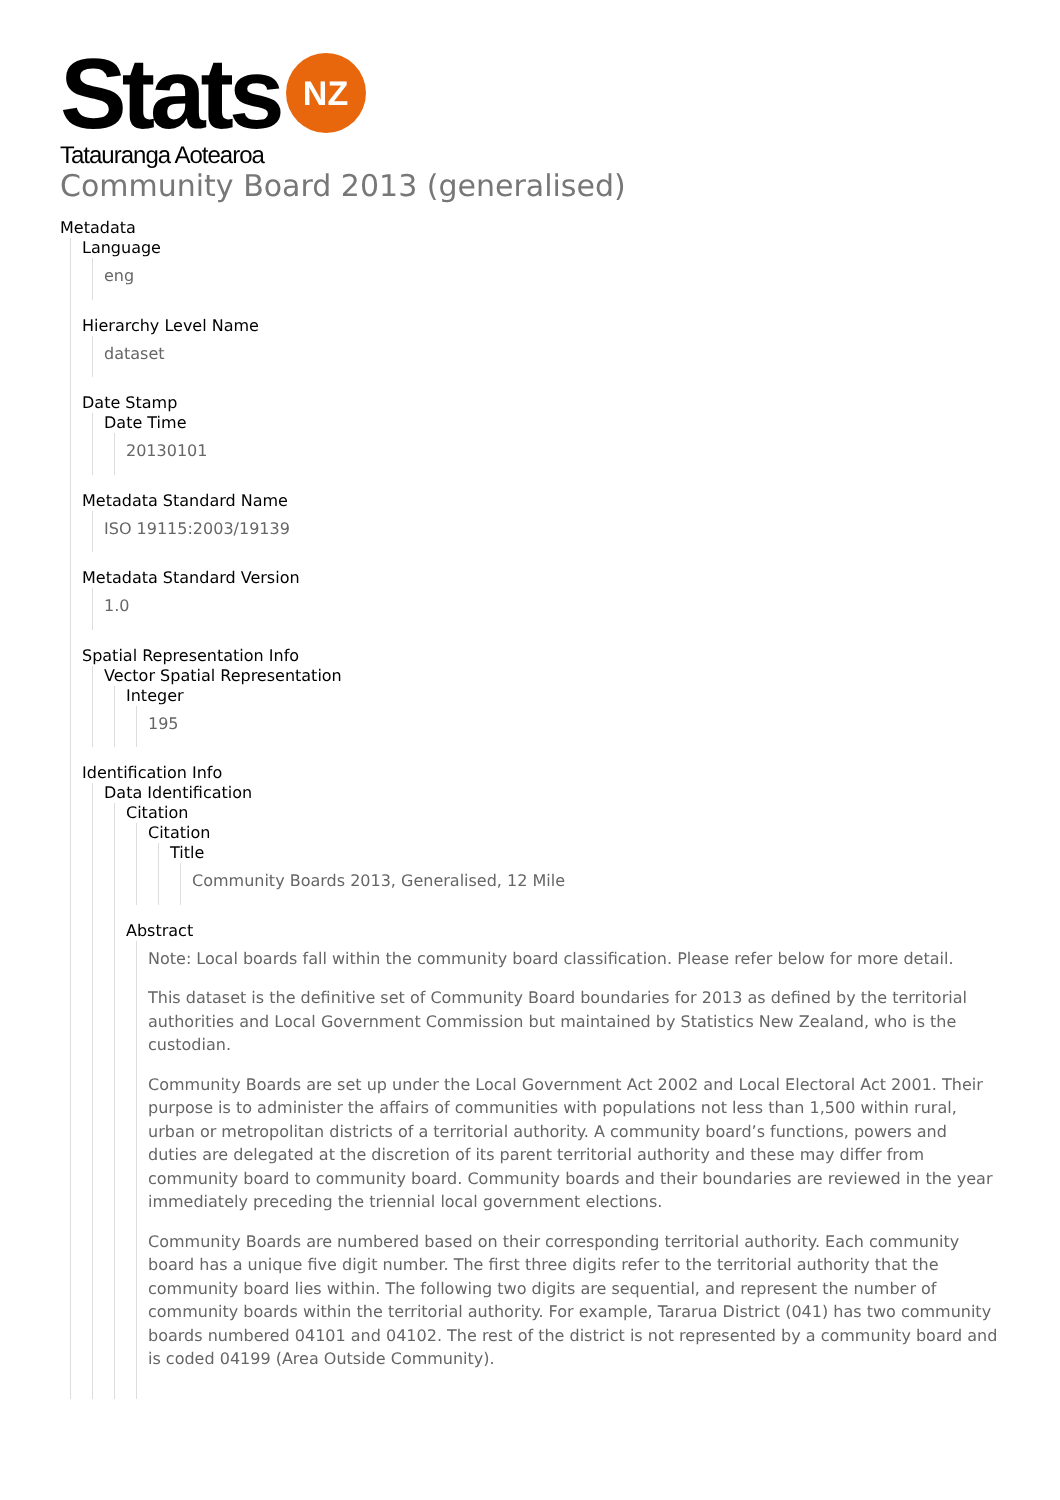Stats
NZ
Tatauranga Aotearoa
Community Board 2013 (generalised)
Metadata
Language
eng
Hierarchy Level Name
dataset
Date Stamp
Date Time
20130101
Metadata Standard Name
ISO 19115:2003/19139
Metadata Standard Version
1.0
Spatial Representation Info
Vector Spatial Representation
Integer
195
Identification Info
Data Identification
Citation
Citation
Title
Community Boards 2013, Generalised, 12 Mile
Abstract
Note: Local boards fall within the community board classification. Please refer below for more detail.
This dataset is the definitive set of Community Board boundaries for 2013 as defined by the territorial authorities and Local Government Commission but maintained by Statistics New Zealand, who is the custodian.
Community Boards are set up under the Local Government Act 2002 and Local Electoral Act 2001. Their purpose is to administer the affairs of communities with populations not less than 1,500 within rural, urban or metropolitan districts of a territorial authority. A community board’s functions, powers and duties are delegated at the discretion of its parent territorial authority and these may differ from community board to community board. Community boards and their boundaries are reviewed in the year immediately preceding the triennial local government elections.
Community Boards are numbered based on their corresponding territorial authority. Each community board has a unique five digit number. The first three digits refer to the territorial authority that the community board lies within. The following two digits are sequential, and represent the number of community boards within the territorial authority. For example, Tararua District (041) has two community boards numbered 04101 and 04102. The rest of the district is not represented by a community board and is coded 04199 (Area Outside Community).